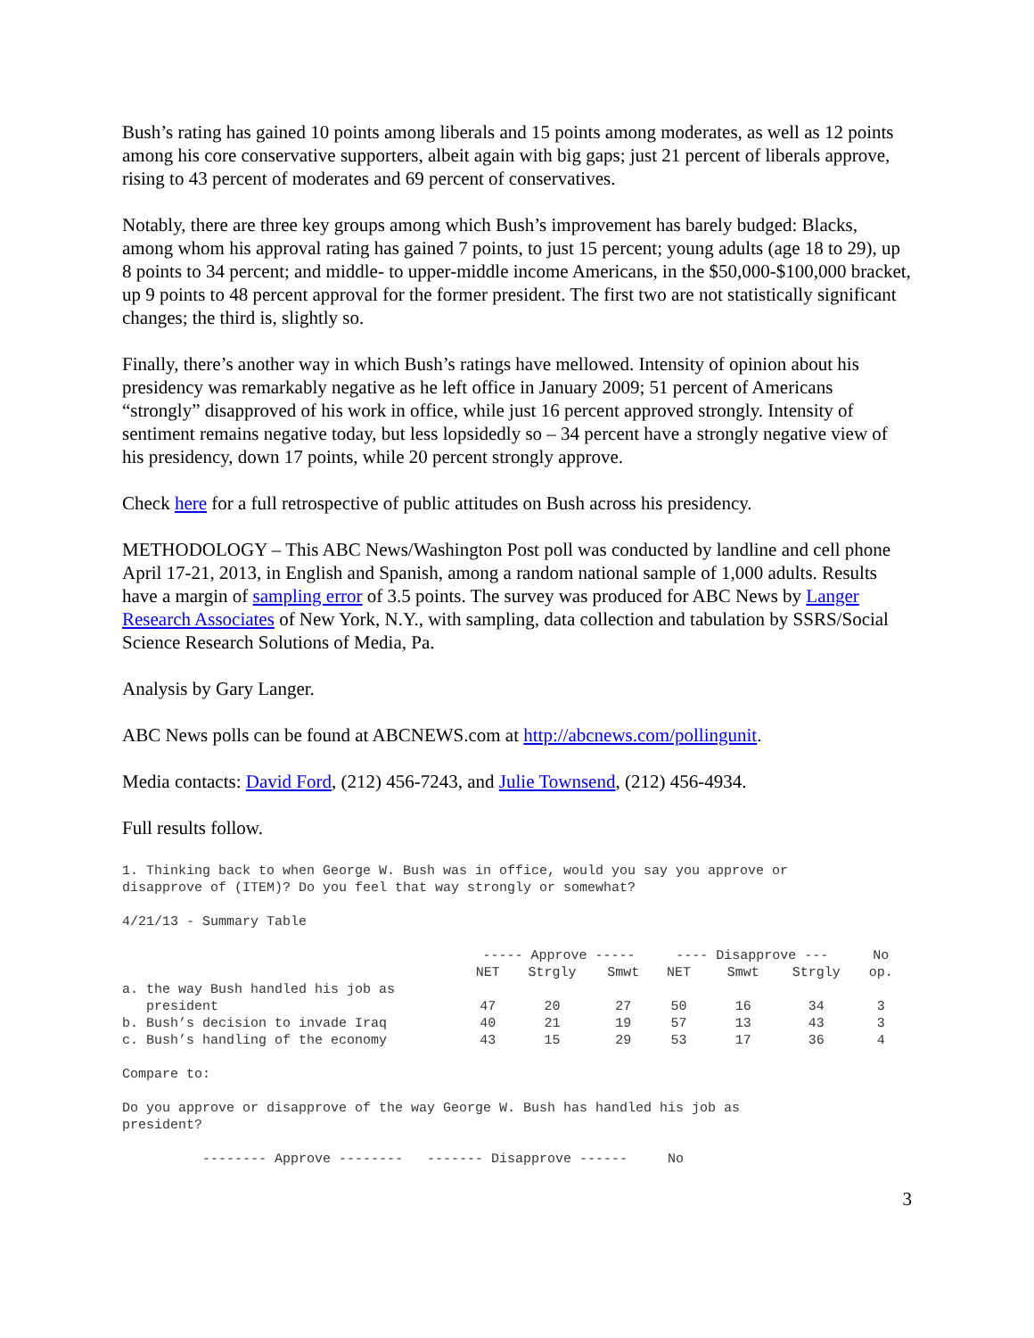Bush’s rating has gained 10 points among liberals and 15 points among moderates, as well as 12 points among his core conservative supporters, albeit again with big gaps; just 21 percent of liberals approve, rising to 43 percent of moderates and 69 percent of conservatives.
Notably, there are three key groups among which Bush’s improvement has barely budged: Blacks, among whom his approval rating has gained 7 points, to just 15 percent; young adults (age 18 to 29), up 8 points to 34 percent; and middle- to upper-middle income Americans, in the $50,000-$100,000 bracket, up 9 points to 48 percent approval for the former president. The first two are not statistically significant changes; the third is, slightly so.
Finally, there’s another way in which Bush’s ratings have mellowed. Intensity of opinion about his presidency was remarkably negative as he left office in January 2009; 51 percent of Americans “strongly” disapproved of his work in office, while just 16 percent approved strongly. Intensity of sentiment remains negative today, but less lopsidedly so – 34 percent have a strongly negative view of his presidency, down 17 points, while 20 percent strongly approve.
Check here for a full retrospective of public attitudes on Bush across his presidency.
METHODOLOGY – This ABC News/Washington Post poll was conducted by landline and cell phone April 17-21, 2013, in English and Spanish, among a random national sample of 1,000 adults. Results have a margin of sampling error of 3.5 points. The survey was produced for ABC News by Langer Research Associates of New York, N.Y., with sampling, data collection and tabulation by SSRS/Social Science Research Solutions of Media, Pa.
Analysis by Gary Langer.
ABC News polls can be found at ABCNEWS.com at http://abcnews.com/pollingunit.
Media contacts: David Ford, (212) 456-7243, and Julie Townsend, (212) 456-4934.
Full results follow.
1. Thinking back to when George W. Bush was in office, would you say you approve or disapprove of (ITEM)? Do you feel that way strongly or somewhat?
4/21/13 - Summary Table
| | ----- Approve ----- | | | ---- Disapprove --- | | | No |
| --- | --- | --- | --- | --- | --- | --- | --- |
| | NET | Strgly | Smwt | NET | Smwt | Strgly | op. |
| a. the way Bush handled his job as president | 47 | 20 | 27 | 50 | 16 | 34 | 3 |
| b. Bush’s decision to invade Iraq | 40 | 21 | 19 | 57 | 13 | 43 | 3 |
| c. Bush’s handling of the economy | 43 | 15 | 29 | 53 | 17 | 36 | 4 |
Compare to:
Do you approve or disapprove of the way George W. Bush has handled his job as president?
-------- Approve -------- ------- Disapprove ------ No
3